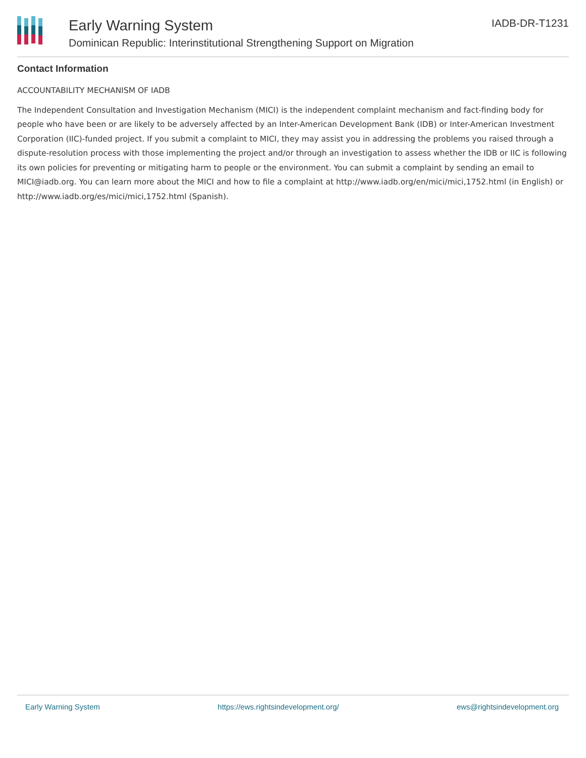Early Warning System
Dominican Republic: Interinstitutional Strengthening Support on Migration
IADB-DR-T1231
Contact Information
ACCOUNTABILITY MECHANISM OF IADB
The Independent Consultation and Investigation Mechanism (MICI) is the independent complaint mechanism and fact-finding body for people who have been or are likely to be adversely affected by an Inter-American Development Bank (IDB) or Inter-American Investment Corporation (IIC)-funded project. If you submit a complaint to MICI, they may assist you in addressing the problems you raised through a dispute-resolution process with those implementing the project and/or through an investigation to assess whether the IDB or IIC is following its own policies for preventing or mitigating harm to people or the environment. You can submit a complaint by sending an email to MICI@iadb.org. You can learn more about the MICI and how to file a complaint at http://www.iadb.org/en/mici/mici,1752.html (in English) or http://www.iadb.org/es/mici/mici,1752.html (Spanish).
Early Warning System https://ews.rightsindevelopment.org/ ews@rightsindevelopment.org